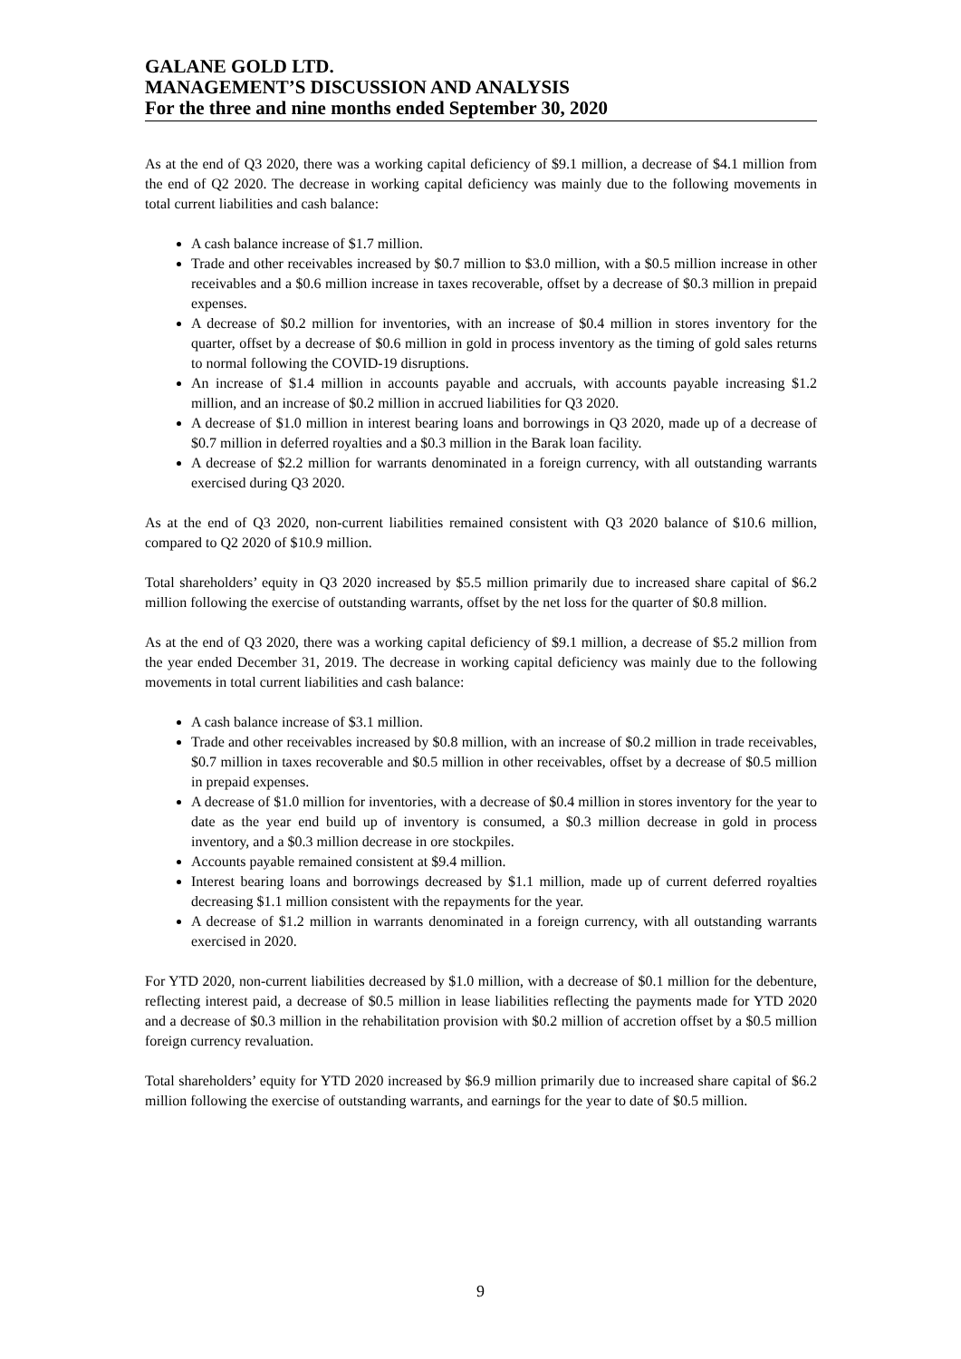GALANE GOLD LTD.
MANAGEMENT’S DISCUSSION AND ANALYSIS
For the three and nine months ended September 30, 2020
As at the end of Q3 2020, there was a working capital deficiency of $9.1 million, a decrease of $4.1 million from the end of Q2 2020. The decrease in working capital deficiency was mainly due to the following movements in total current liabilities and cash balance:
A cash balance increase of $1.7 million.
Trade and other receivables increased by $0.7 million to $3.0 million, with a $0.5 million increase in other receivables and a $0.6 million increase in taxes recoverable, offset by a decrease of $0.3 million in prepaid expenses.
A decrease of $0.2 million for inventories, with an increase of $0.4 million in stores inventory for the quarter, offset by a decrease of $0.6 million in gold in process inventory as the timing of gold sales returns to normal following the COVID-19 disruptions.
An increase of $1.4 million in accounts payable and accruals, with accounts payable increasing $1.2 million, and an increase of $0.2 million in accrued liabilities for Q3 2020.
A decrease of $1.0 million in interest bearing loans and borrowings in Q3 2020, made up of a decrease of $0.7 million in deferred royalties and a $0.3 million in the Barak loan facility.
A decrease of $2.2 million for warrants denominated in a foreign currency, with all outstanding warrants exercised during Q3 2020.
As at the end of Q3 2020, non-current liabilities remained consistent with Q3 2020 balance of $10.6 million, compared to Q2 2020 of $10.9 million.
Total shareholders’ equity in Q3 2020 increased by $5.5 million primarily due to increased share capital of $6.2 million following the exercise of outstanding warrants, offset by the net loss for the quarter of $0.8 million.
As at the end of Q3 2020, there was a working capital deficiency of $9.1 million, a decrease of $5.2 million from the year ended December 31, 2019. The decrease in working capital deficiency was mainly due to the following movements in total current liabilities and cash balance:
A cash balance increase of $3.1 million.
Trade and other receivables increased by $0.8 million, with an increase of $0.2 million in trade receivables, $0.7 million in taxes recoverable and $0.5 million in other receivables, offset by a decrease of $0.5 million in prepaid expenses.
A decrease of $1.0 million for inventories, with a decrease of $0.4 million in stores inventory for the year to date as the year end build up of inventory is consumed, a $0.3 million decrease in gold in process inventory, and a $0.3 million decrease in ore stockpiles.
Accounts payable remained consistent at $9.4 million.
Interest bearing loans and borrowings decreased by $1.1 million, made up of current deferred royalties decreasing $1.1 million consistent with the repayments for the year.
A decrease of $1.2 million in warrants denominated in a foreign currency, with all outstanding warrants exercised in 2020.
For YTD 2020, non-current liabilities decreased by $1.0 million, with a decrease of $0.1 million for the debenture, reflecting interest paid, a decrease of $0.5 million in lease liabilities reflecting the payments made for YTD 2020 and a decrease of $0.3 million in the rehabilitation provision with $0.2 million of accretion offset by a $0.5 million foreign currency revaluation.
Total shareholders’ equity for YTD 2020 increased by $6.9 million primarily due to increased share capital of $6.2 million following the exercise of outstanding warrants, and earnings for the year to date of $0.5 million.
9